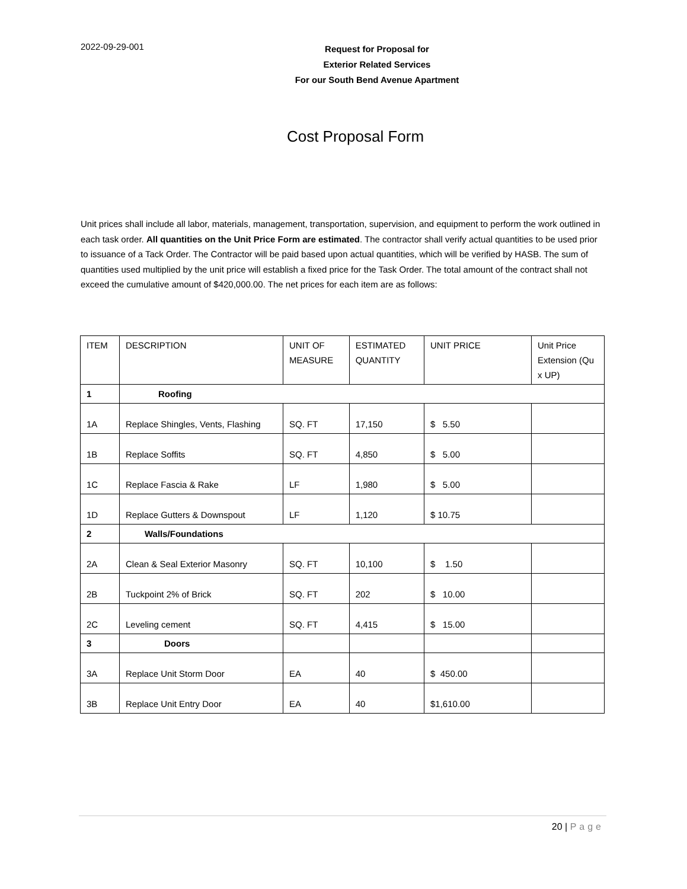2022-09-29-001
Request for Proposal for
Exterior Related Services
For our South Bend Avenue Apartment
Cost Proposal Form
Unit prices shall include all labor, materials, management, transportation, supervision, and equipment to perform the work outlined in each task order. All quantities on the Unit Price Form are estimated. The contractor shall verify actual quantities to be used prior to issuance of a Tack Order. The Contractor will be paid based upon actual quantities, which will be verified by HASB. The sum of quantities used multiplied by the unit price will establish a fixed price for the Task Order. The total amount of the contract shall not exceed the cumulative amount of $420,000.00. The net prices for each item are as follows:
| ITEM | DESCRIPTION | UNIT OF MEASURE | ESTIMATED QUANTITY | UNIT PRICE | Unit Price Extension (Qu x UP) |
| --- | --- | --- | --- | --- | --- |
| 1 | Roofing | | | | |
| 1A | Replace Shingles, Vents, Flashing | SQ. FT | 17,150 | $ 5.50 | |
| 1B | Replace Soffits | SQ. FT | 4,850 | $ 5.00 | |
| 1C | Replace Fascia & Rake | LF | 1,980 | $ 5.00 | |
| 1D | Replace Gutters & Downspout | LF | 1,120 | $ 10.75 | |
| 2 | Walls/Foundations | | | | |
| 2A | Clean & Seal Exterior Masonry | SQ. FT | 10,100 | $ 1.50 | |
| 2B | Tuckpoint 2% of Brick | SQ. FT | 202 | $ 10.00 | |
| 2C | Leveling cement | SQ. FT | 4,415 | $ 15.00 | |
| 3 | Doors | | | | |
| 3A | Replace Unit Storm Door | EA | 40 | $ 450.00 | |
| 3B | Replace Unit Entry Door | EA | 40 | $1,610.00 | |
20 | Page